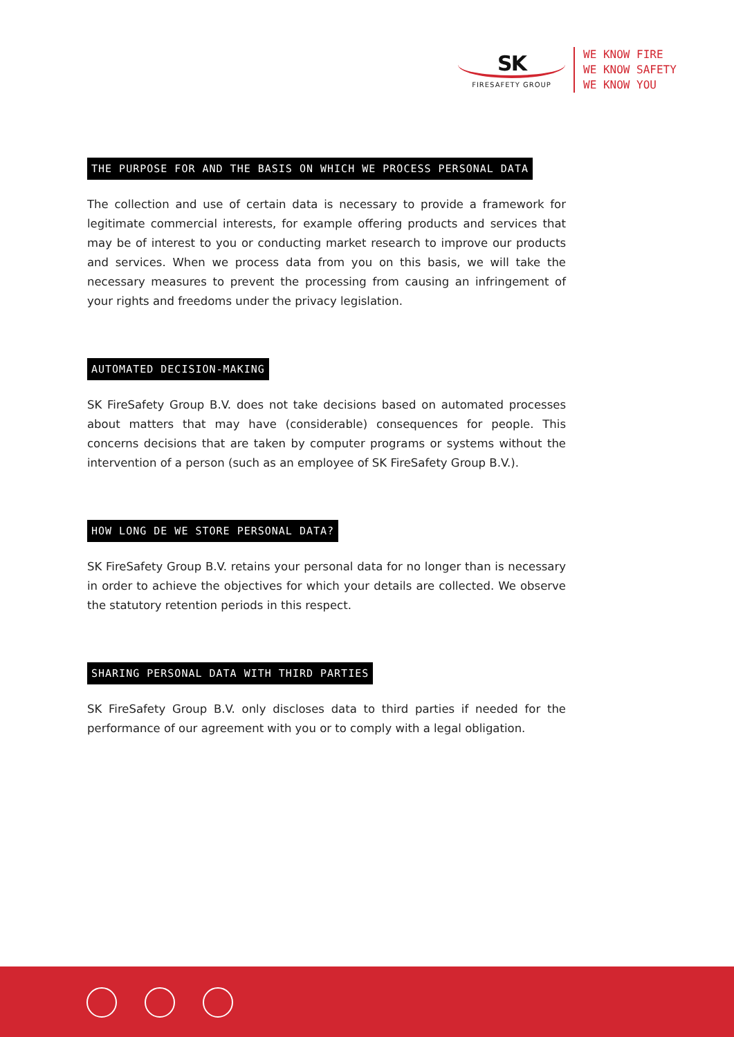SK
FIRESAFETY GROUP
WE KNOW FIRE
WE KNOW SAFETY
WE KNOW YOU
THE PURPOSE FOR AND THE BASIS ON WHICH WE PROCESS PERSONAL DATA
The collection and use of certain data is necessary to provide a framework for legitimate commercial interests, for example offering products and services that may be of interest to you or conducting market research to improve our products and services. When we process data from you on this basis, we will take the necessary measures to prevent the processing from causing an infringement of your rights and freedoms under the privacy legislation.
AUTOMATED DECISION-MAKING
SK FireSafety Group B.V. does not take decisions based on automated processes about matters that may have (considerable) consequences for people. This concerns decisions that are taken by computer programs or systems without the intervention of a person (such as an employee of SK FireSafety Group B.V.).
HOW LONG DE WE STORE PERSONAL DATA?
SK FireSafety Group B.V. retains your personal data for no longer than is necessary in order to achieve the objectives for which your details are collected. We observe the statutory retention periods in this respect.
SHARING PERSONAL DATA WITH THIRD PARTIES
SK FireSafety Group B.V. only discloses data to third parties if needed for the performance of our agreement with you or to comply with a legal obligation.